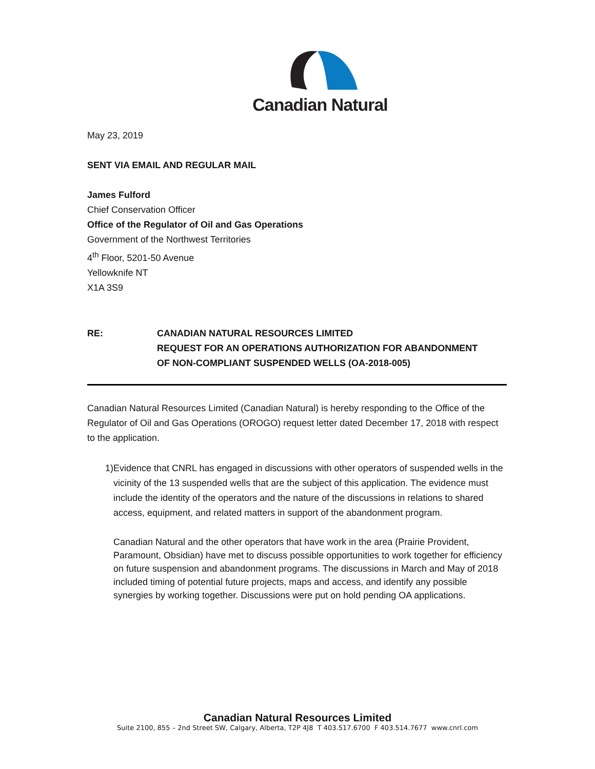Canadian Natural
May 23, 2019
SENT VIA EMAIL AND REGULAR MAIL
James Fulford
Chief Conservation Officer
Office of the Regulator of Oil and Gas Operations
Government of the Northwest Territories
4<sup>th</sup> Floor, 5201-50 Avenue
Yellowknife NT
X1A 3S9
RE: CANADIAN NATURAL RESOURCES LIMITED
REQUEST FOR AN OPERATIONS AUTHORIZATION FOR ABANDONMENT
OF NON-COMPLIANT SUSPENDED WELLS (OA-2018-005)
Canadian Natural Resources Limited (Canadian Natural) is hereby responding to the Office of the Regulator of Oil and Gas Operations (OROGO) request letter dated December 17, 2018 with respect to the application.
1) Evidence that CNRL has engaged in discussions with other operators of suspended wells in the vicinity of the 13 suspended wells that are the subject of this application. The evidence must include the identity of the operators and the nature of the discussions in relations to shared access, equipment, and related matters in support of the abandonment program.
Canadian Natural and the other operators that have work in the area (Prairie Provident, Paramount, Obsidian) have met to discuss possible opportunities to work together for efficiency on future suspension and abandonment programs. The discussions in March and May of 2018 included timing of potential future projects, maps and access, and identify any possible synergies by working together. Discussions were put on hold pending OA applications.
Canadian Natural Resources Limited
Suite 2100, 855 – 2nd Street SW, Calgary, Alberta, T2P 4J8 T 403.517.6700 F 403.514.7677 www.cnrl.com